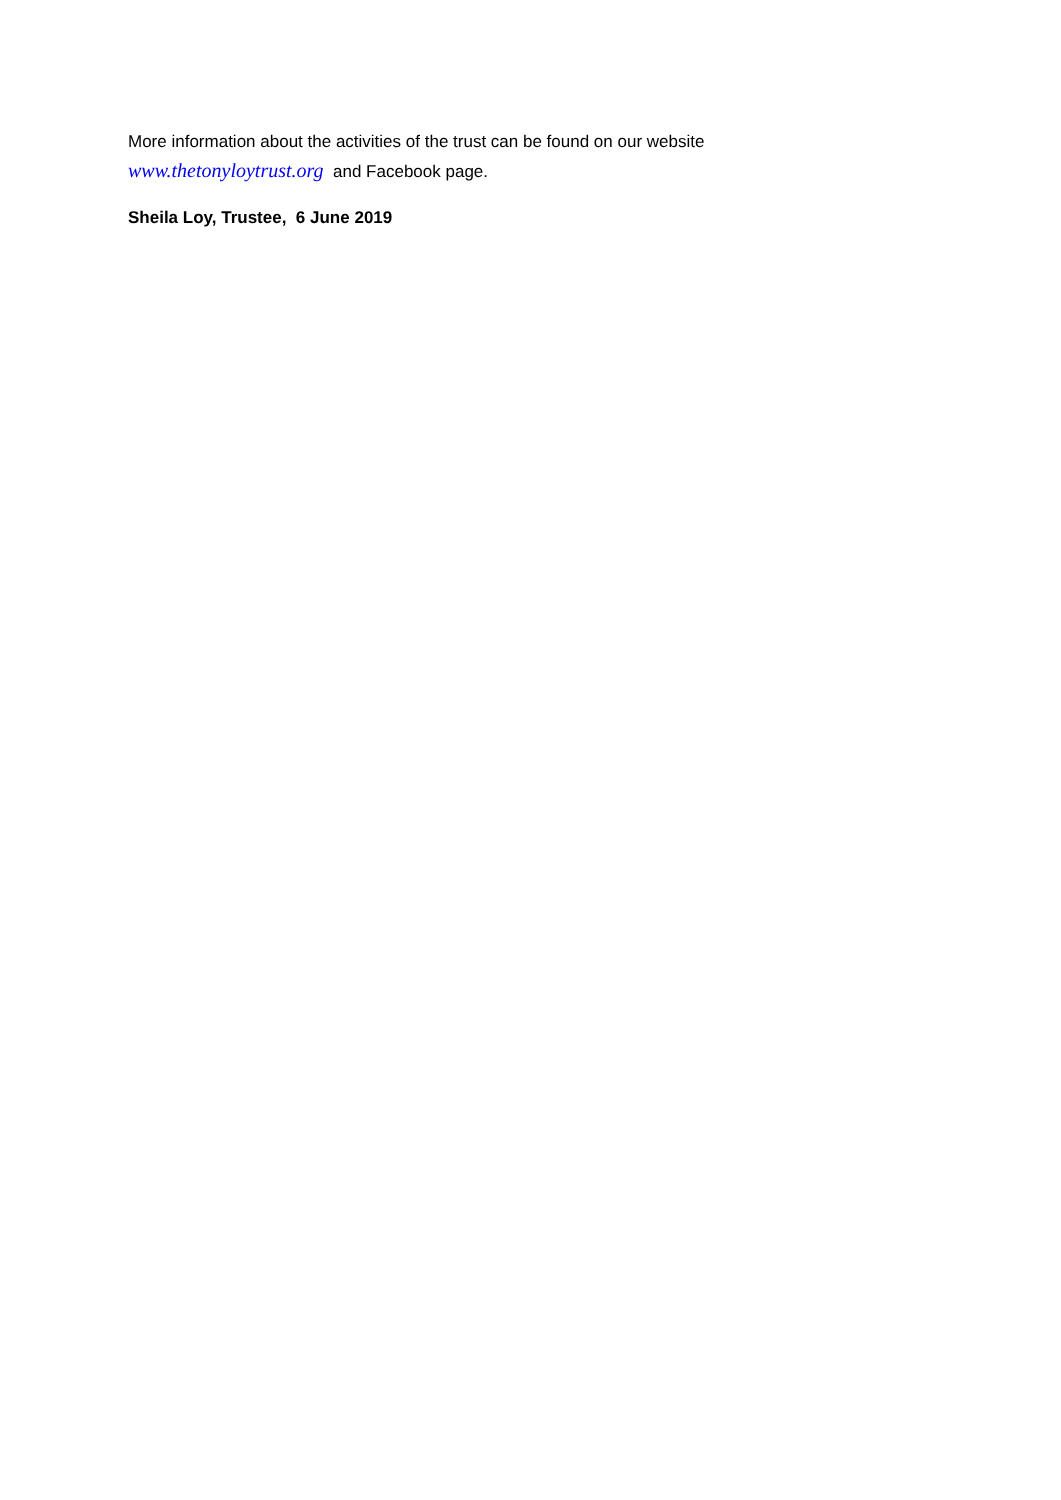More information about the activities of the trust can be found on our website
www.thetonyloytrust.org and Facebook page.
Sheila Loy, Trustee, 6 June 2019